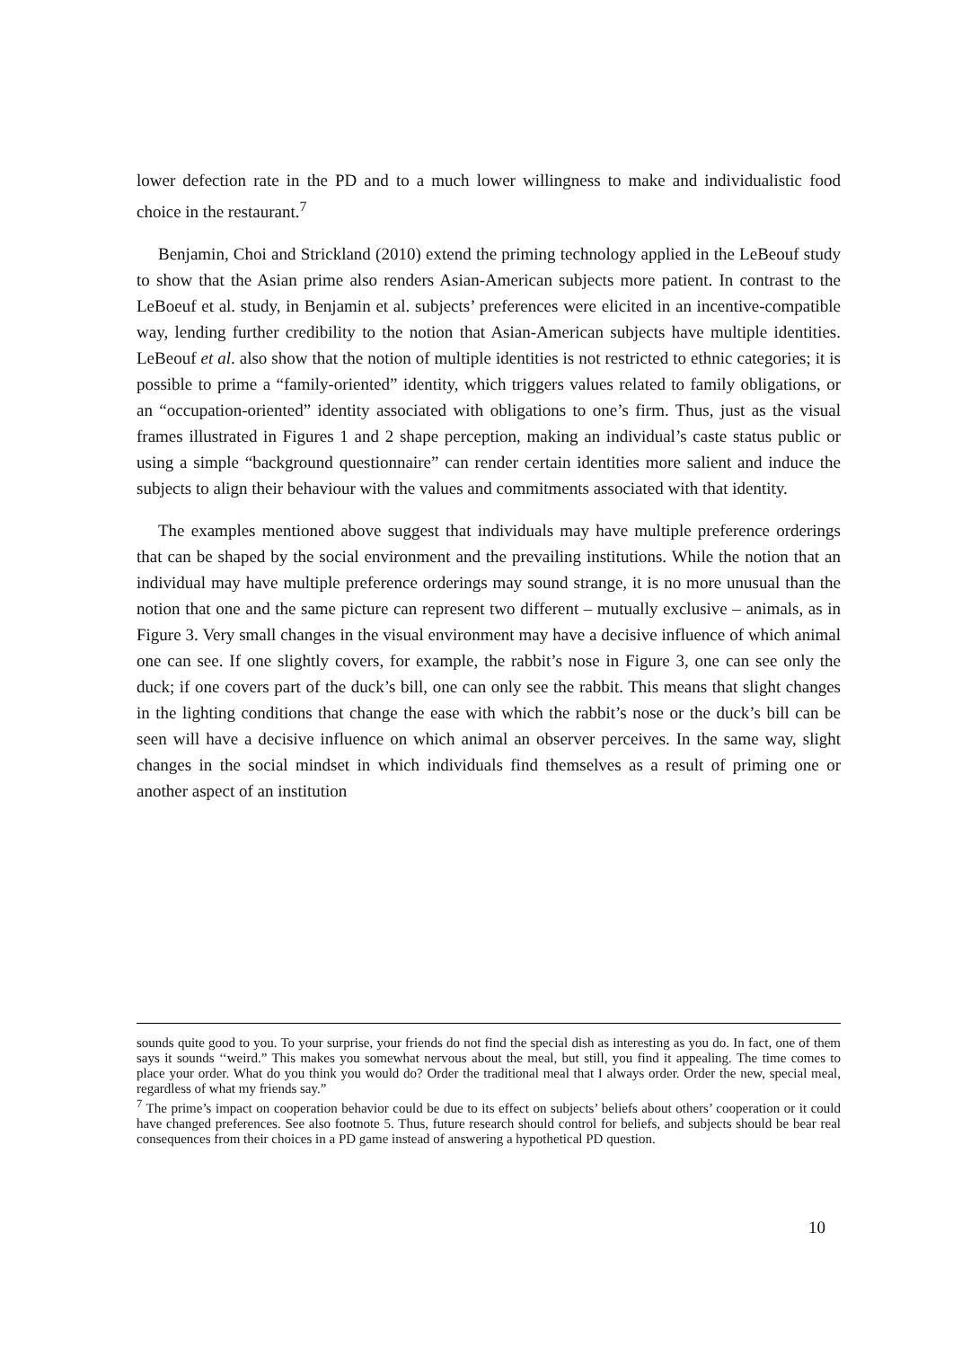lower defection rate in the PD and to a much lower willingness to make and individualistic food choice in the restaurant.<sup>7</sup>
Benjamin, Choi and Strickland (2010) extend the priming technology applied in the LeBeouf study to show that the Asian prime also renders Asian-American subjects more patient. In contrast to the LeBoeuf et al. study, in Benjamin et al. subjects’ preferences were elicited in an incentive-compatible way, lending further credibility to the notion that Asian-American subjects have multiple identities. LeBeouf et al. also show that the notion of multiple identities is not restricted to ethnic categories; it is possible to prime a “family-oriented” identity, which triggers values related to family obligations, or an “occupation-oriented” identity associated with obligations to one’s firm. Thus, just as the visual frames illustrated in Figures 1 and 2 shape perception, making an individual’s caste status public or using a simple “background questionnaire” can render certain identities more salient and induce the subjects to align their behaviour with the values and commitments associated with that identity.
The examples mentioned above suggest that individuals may have multiple preference orderings that can be shaped by the social environment and the prevailing institutions. While the notion that an individual may have multiple preference orderings may sound strange, it is no more unusual than the notion that one and the same picture can represent two different – mutually exclusive – animals, as in Figure 3. Very small changes in the visual environment may have a decisive influence of which animal one can see. If one slightly covers, for example, the rabbit’s nose in Figure 3, one can see only the duck; if one covers part of the duck’s bill, one can only see the rabbit. This means that slight changes in the lighting conditions that change the ease with which the rabbit’s nose or the duck’s bill can be seen will have a decisive influence on which animal an observer perceives. In the same way, slight changes in the social mindset in which individuals find themselves as a result of priming one or another aspect of an institution
sounds quite good to you. To your surprise, your friends do not find the special dish as interesting as you do. In fact, one of them says it sounds ‘‘weird.” This makes you somewhat nervous about the meal, but still, you find it appealing. The time comes to place your order. What do you think you would do? Order the traditional meal that I always order. Order the new, special meal, regardless of what my friends say.”
<sup>7</sup> The prime’s impact on cooperation behavior could be due to its effect on subjects’ beliefs about others’ cooperation or it could have changed preferences. See also footnote 5. Thus, future research should control for beliefs, and subjects should be bear real consequences from their choices in a PD game instead of answering a hypothetical PD question.
10